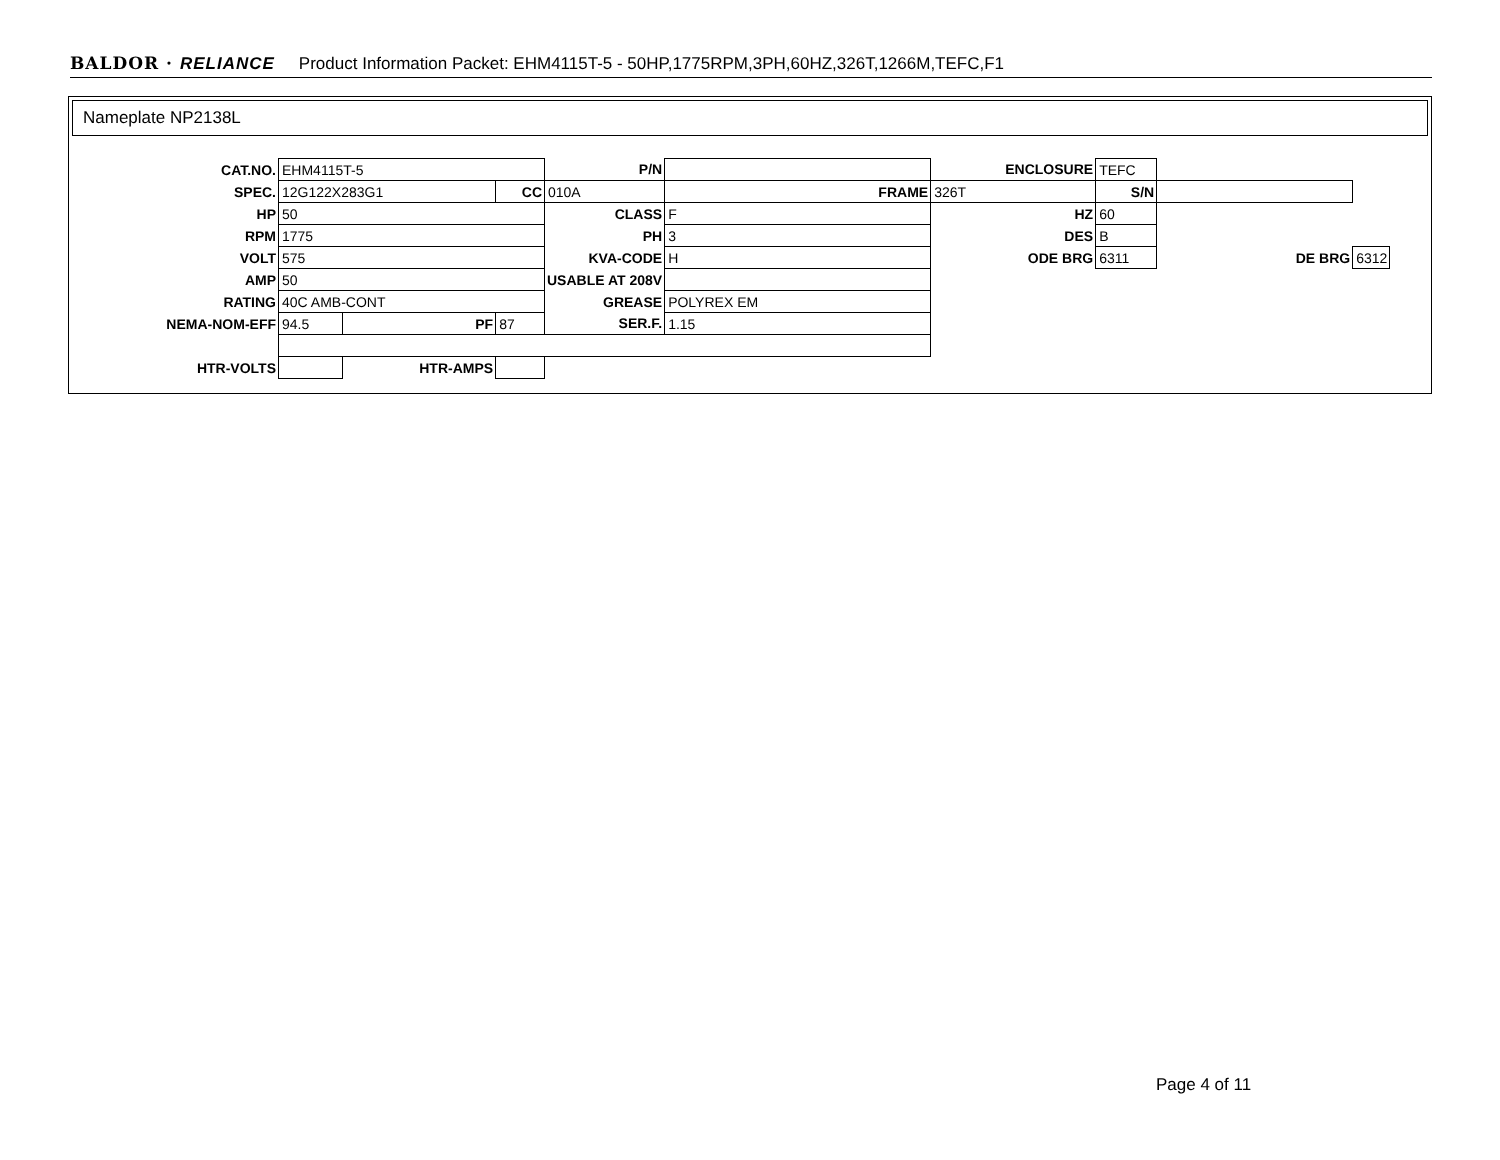BALDOR · RELIANCE Product Information Packet: EHM4115T-5 - 50HP,1775RPM,3PH,60HZ,326T,1266M,TEFC,F1
Nameplate NP2138L
| CAT.NO. | EHM4115T-5 | | | P/N | | ENCLOSURE | TEFC | | |
| SPEC. | 12G122X283G1 | | CC | 010A | FRAME | 326T | S/N | | |
| HP | 50 | | | CLASS | F | HZ | 60 | | |
| RPM | 1775 | | | PH | 3 | DES | B | | |
| VOLT | 575 | | | KVA-CODE | H | ODE BRG | 6311 | DE BRG | 6312 |
| AMP | 50 | | | USABLE AT 208V | | | | | |
| RATING | 40C AMB-CONT | | | GREASE | POLYREX EM | | | | |
| NEMA-NOM-EFF | 94.5 | PF | 87 | SER.F. | 1.15 | | | | |
| HTR-VOLTS | | HTR-AMPS | | | | | | | |
Page 4 of 11